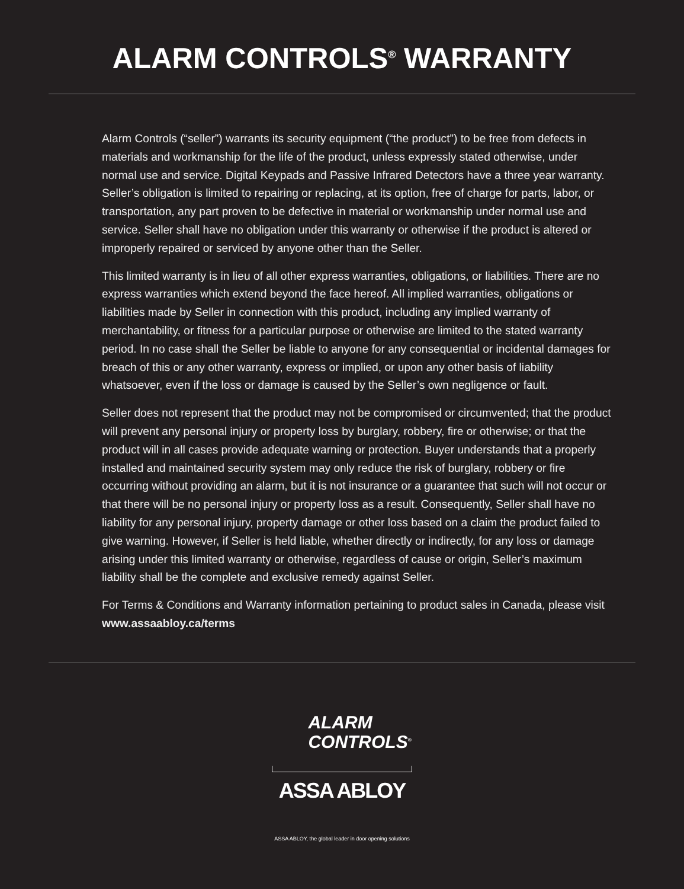ALARM CONTROLS<sup>®</sup> WARRANTY
Alarm Controls (“seller”) warrants its security equipment (“the product”) to be free from defects in materials and workmanship for the life of the product, unless expressly stated otherwise, under normal use and service. Digital Keypads and Passive Infrared Detectors have a three year warranty. Seller’s obligation is limited to repairing or replacing, at its option, free of charge for parts, labor, or transportation, any part proven to be defective in material or workmanship under normal use and service. Seller shall have no obligation under this warranty or otherwise if the product is altered or improperly repaired or serviced by anyone other than the Seller.
This limited warranty is in lieu of all other express warranties, obligations, or liabilities. There are no express warranties which extend beyond the face hereof. All implied warranties, obligations or liabilities made by Seller in connection with this product, including any implied warranty of merchantability, or fitness for a particular purpose or otherwise are limited to the stated warranty period. In no case shall the Seller be liable to anyone for any consequential or incidental damages for breach of this or any other warranty, express or implied, or upon any other basis of liability whatsoever, even if the loss or damage is caused by the Seller’s own negligence or fault.
Seller does not represent that the product may not be compromised or circumvented; that the product will prevent any personal injury or property loss by burglary, robbery, fire or otherwise; or that the product will in all cases provide adequate warning or protection. Buyer understands that a properly installed and maintained security system may only reduce the risk of burglary, robbery or fire occurring without providing an alarm, but it is not insurance or a guarantee that such will not occur or that there will be no personal injury or property loss as a result. Consequently, Seller shall have no liability for any personal injury, property damage or other loss based on a claim the product failed to give warning. However, if Seller is held liable, whether directly or indirectly, for any loss or damage arising under this limited warranty or otherwise, regardless of cause or origin, Seller’s maximum liability shall be the complete and exclusive remedy against Seller.
For Terms & Conditions and Warranty information pertaining to product sales in Canada, please visit www.assaabloy.ca/terms
ALARM
CONTROLS<sup>®</sup>
ASSA ABLOY
ASSA ABLOY, the global leader in door opening solutions